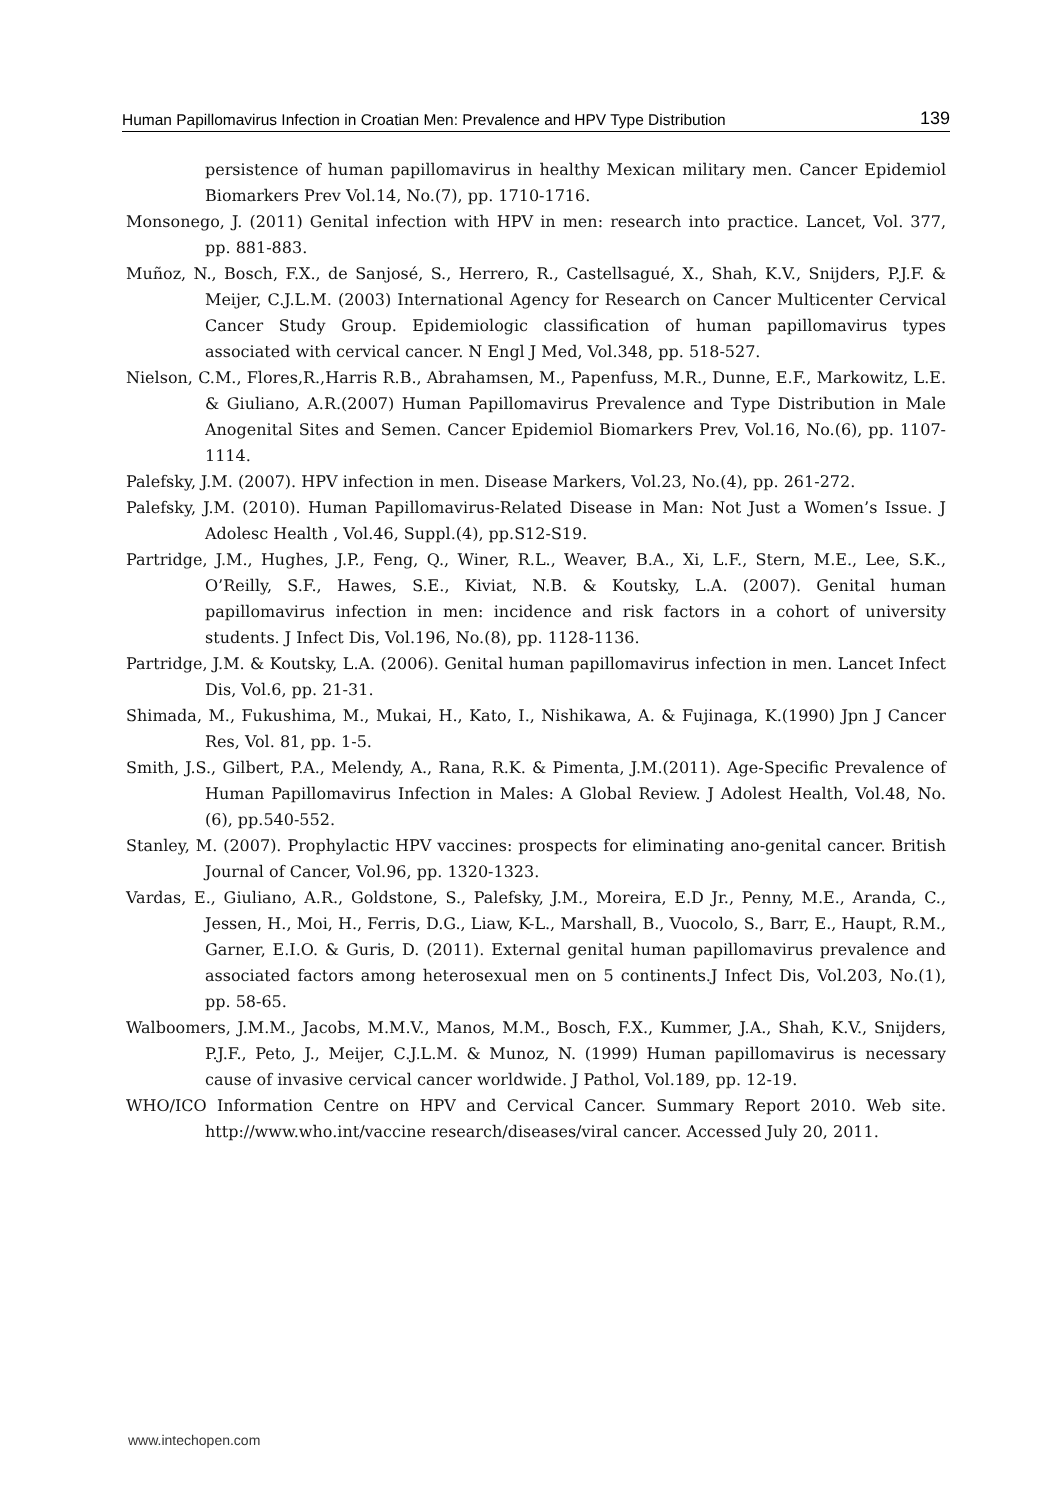Human Papillomavirus Infection in Croatian Men: Prevalence and HPV Type Distribution 139
persistence of human papillomavirus in healthy Mexican military men. Cancer Epidemiol Biomarkers Prev Vol.14, No.(7), pp. 1710-1716.
Monsonego, J. (2011) Genital infection with HPV in men: research into practice. Lancet, Vol. 377, pp. 881-883.
Muñoz, N., Bosch, F.X., de Sanjosé, S., Herrero, R., Castellsagué, X., Shah, K.V., Snijders, P.J.F. & Meijer, C.J.L.M. (2003) International Agency for Research on Cancer Multicenter Cervical Cancer Study Group. Epidemiologic classification of human papillomavirus types associated with cervical cancer. N Engl J Med, Vol.348, pp. 518-527.
Nielson, C.M., Flores,R.,Harris R.B., Abrahamsen, M., Papenfuss, M.R., Dunne, E.F., Markowitz, L.E. & Giuliano, A.R.(2007) Human Papillomavirus Prevalence and Type Distribution in Male Anogenital Sites and Semen. Cancer Epidemiol Biomarkers Prev, Vol.16, No.(6), pp. 1107-1114.
Palefsky, J.M. (2007). HPV infection in men. Disease Markers, Vol.23, No.(4), pp. 261-272.
Palefsky, J.M. (2010). Human Papillomavirus-Related Disease in Man: Not Just a Women’s Issue. J Adolesc Health , Vol.46, Suppl.(4), pp.S12-S19.
Partridge, J.M., Hughes, J.P., Feng, Q., Winer, R.L., Weaver, B.A., Xi, L.F., Stern, M.E., Lee, S.K., O’Reilly, S.F., Hawes, S.E., Kiviat, N.B. & Koutsky, L.A. (2007). Genital human papillomavirus infection in men: incidence and risk factors in a cohort of university students. J Infect Dis, Vol.196, No.(8), pp. 1128-1136.
Partridge, J.M. & Koutsky, L.A. (2006). Genital human papillomavirus infection in men. Lancet Infect Dis, Vol.6, pp. 21-31.
Shimada, M., Fukushima, M., Mukai, H., Kato, I., Nishikawa, A. & Fujinaga, K.(1990) Jpn J Cancer Res, Vol. 81, pp. 1-5.
Smith, J.S., Gilbert, P.A., Melendy, A., Rana, R.K. & Pimenta, J.M.(2011). Age-Specific Prevalence of Human Papillomavirus Infection in Males: A Global Review. J Adolest Health, Vol.48, No. (6), pp.540-552.
Stanley, M. (2007). Prophylactic HPV vaccines: prospects for eliminating ano-genital cancer. British Journal of Cancer, Vol.96, pp. 1320-1323.
Vardas, E., Giuliano, A.R., Goldstone, S., Palefsky, J.M., Moreira, E.D Jr., Penny, M.E., Aranda, C., Jessen, H., Moi, H., Ferris, D.G., Liaw, K-L., Marshall, B., Vuocolo, S., Barr, E., Haupt, R.M., Garner, E.I.O. & Guris, D. (2011). External genital human papillomavirus prevalence and associated factors among heterosexual men on 5 continents.J Infect Dis, Vol.203, No.(1), pp. 58-65.
Walboomers, J.M.M., Jacobs, M.M.V., Manos, M.M., Bosch, F.X., Kummer, J.A., Shah, K.V., Snijders, P.J.F., Peto, J., Meijer, C.J.L.M. & Munoz, N. (1999) Human papillomavirus is necessary cause of invasive cervical cancer worldwide. J Pathol, Vol.189, pp. 12-19.
WHO/ICO Information Centre on HPV and Cervical Cancer. Summary Report 2010. Web site. http://www.who.int/vaccine research/diseases/viral cancer. Accessed July 20, 2011.
www.intechopen.com